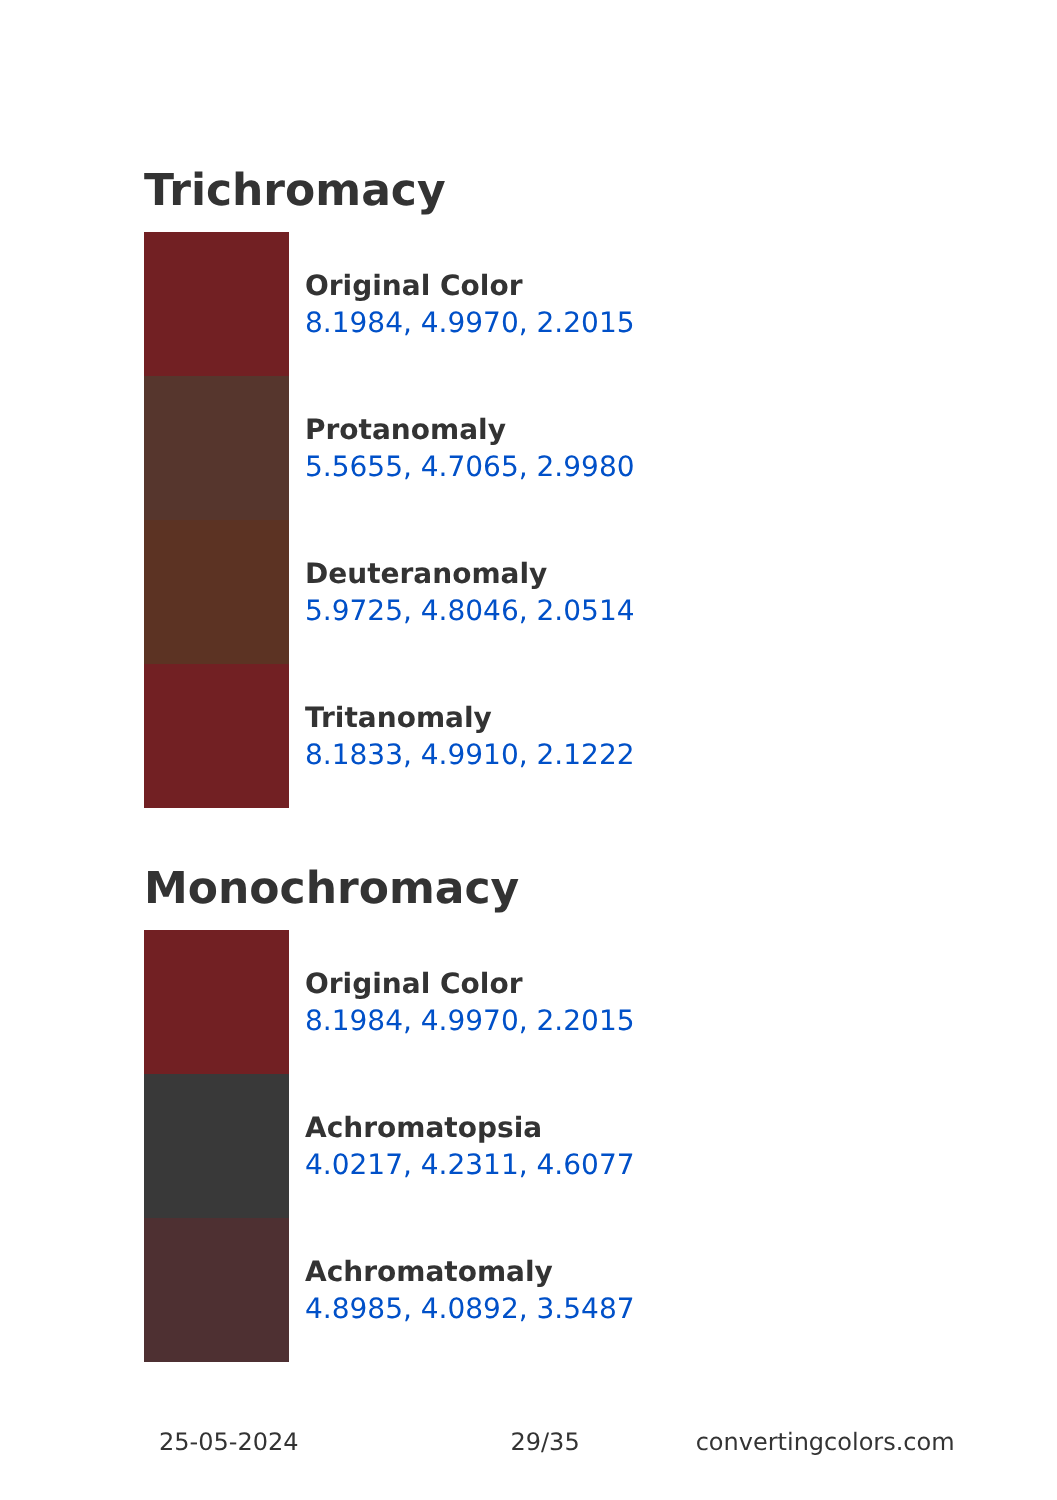Trichromacy
Original Color
8.1984, 4.9970, 2.2015
Protanomaly
5.5655, 4.7065, 2.9980
Deuteranomaly
5.9725, 4.8046, 2.0514
Tritanomaly
8.1833, 4.9910, 2.1222
Monochromacy
Original Color
8.1984, 4.9970, 2.2015
Achromatopsia
4.0217, 4.2311, 4.6077
Achromatomaly
4.8985, 4.0892, 3.5487
25-05-2024 29/35 convertingcolors.com